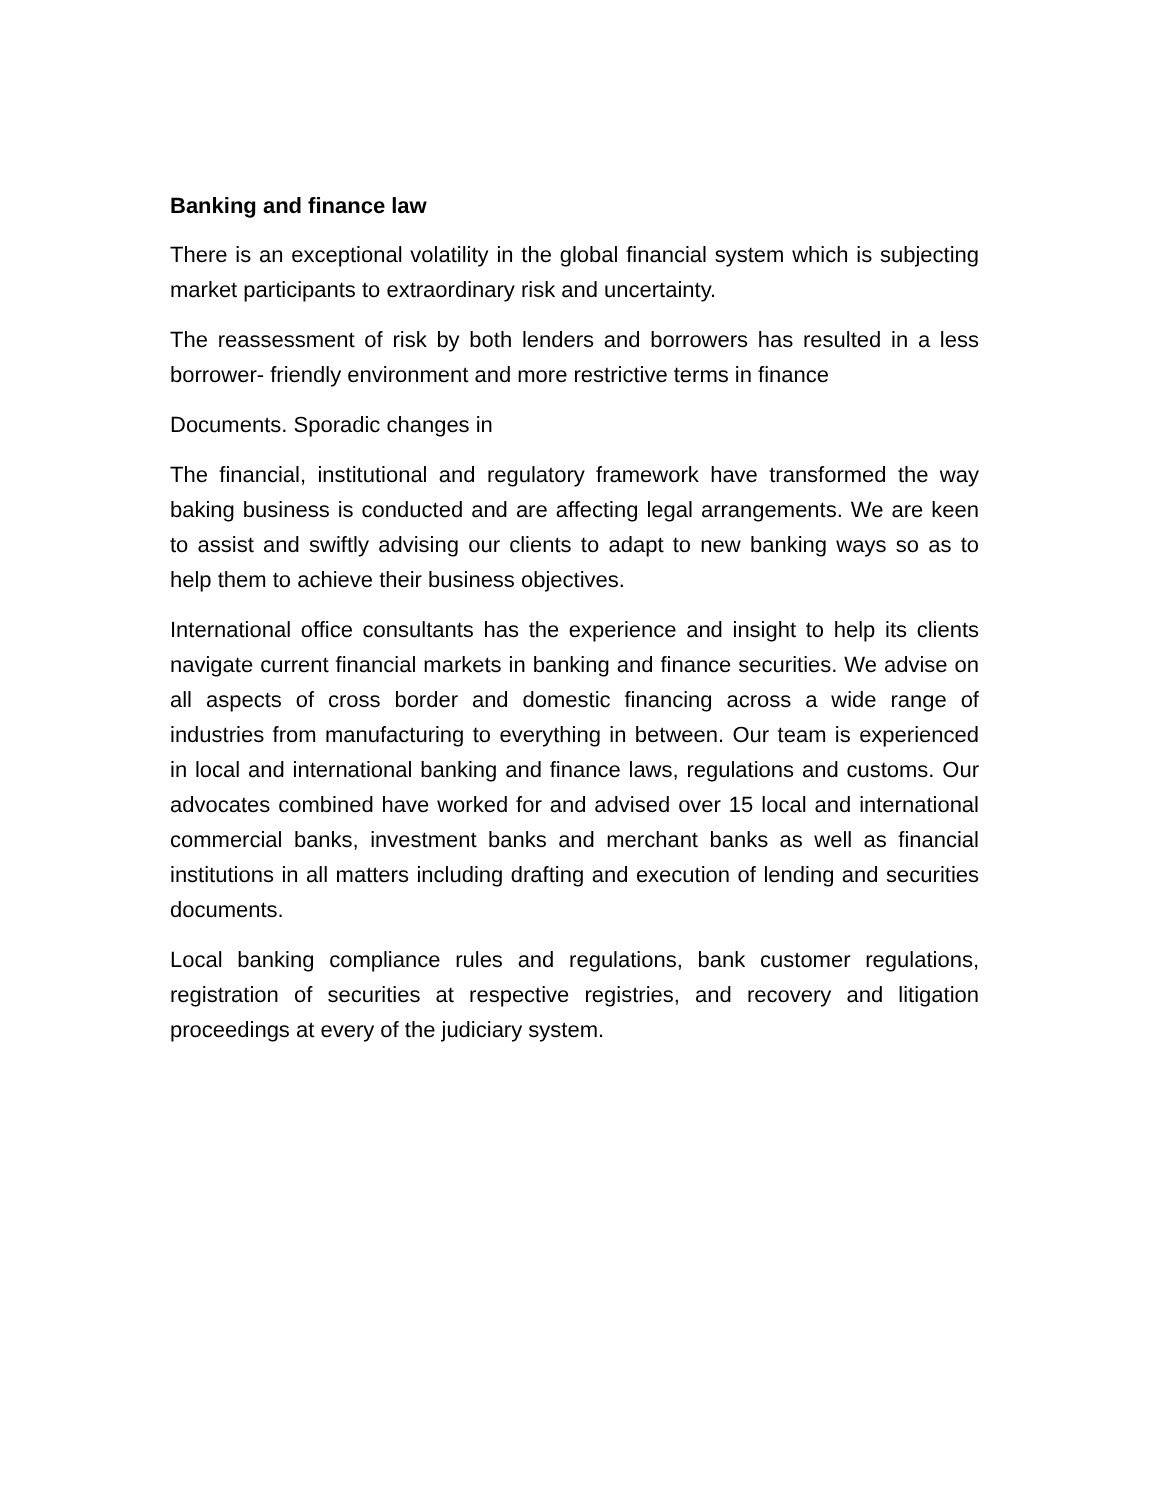Banking and finance law
There is an exceptional volatility in the global financial system which is subjecting market participants to extraordinary risk and uncertainty.
The reassessment of risk by both lenders and borrowers has resulted in a less borrower- friendly environment and more restrictive terms in finance
Documents. Sporadic changes in
The financial, institutional and regulatory framework have transformed the way baking business is conducted and are affecting legal arrangements. We are keen to assist and swiftly advising our clients to adapt to new banking ways so as to help them to achieve their business objectives.
International office consultants has the experience and insight to help its clients navigate current financial markets in banking and finance securities. We advise on all aspects of cross border and domestic financing across a wide range of industries from manufacturing to everything in between. Our team is experienced in local and international banking and finance laws, regulations and customs. Our advocates combined have worked for and advised over 15 local and international commercial banks, investment banks and merchant banks as well as financial institutions in all matters including drafting and execution of lending and securities documents.
Local banking compliance rules and regulations, bank customer regulations, registration of securities at respective registries, and recovery and litigation proceedings at every of the judiciary system.